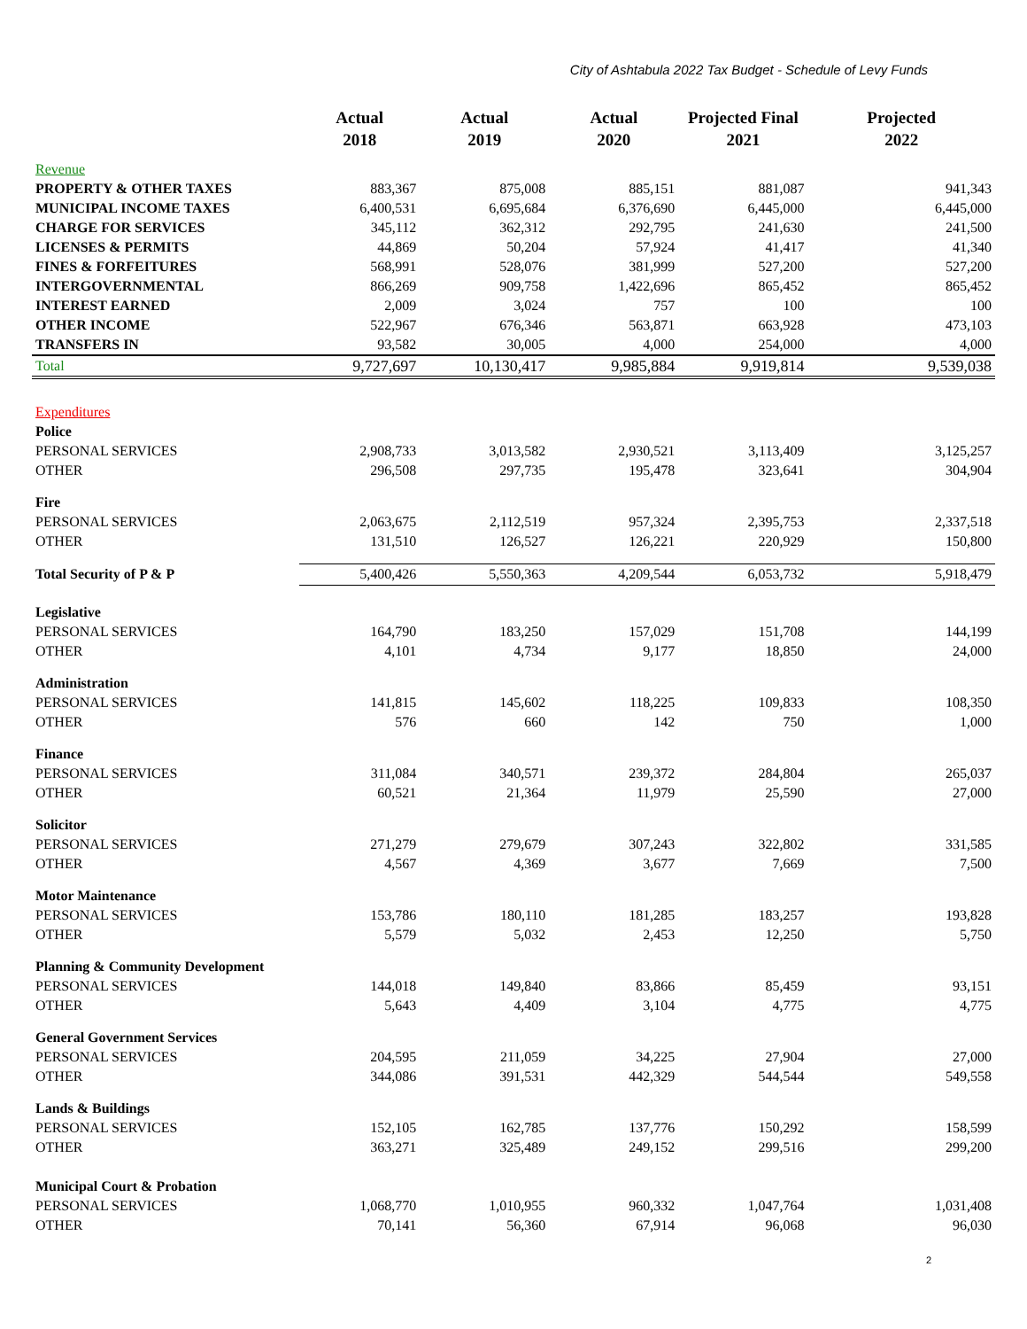City of Ashtabula 2022 Tax Budget - Schedule of Levy Funds
| | Actual 2018 | Actual 2019 | Actual 2020 | Projected Final 2021 | Projected 2022 |
| --- | --- | --- | --- | --- | --- |
| Revenue | | | | | |
| PROPERTY & OTHER TAXES | 883,367 | 875,008 | 885,151 | 881,087 | 941,343 |
| MUNICIPAL INCOME TAXES | 6,400,531 | 6,695,684 | 6,376,690 | 6,445,000 | 6,445,000 |
| CHARGE FOR SERVICES | 345,112 | 362,312 | 292,795 | 241,630 | 241,500 |
| LICENSES & PERMITS | 44,869 | 50,204 | 57,924 | 41,417 | 41,340 |
| FINES & FORFEITURES | 568,991 | 528,076 | 381,999 | 527,200 | 527,200 |
| INTERGOVERNMENTAL | 866,269 | 909,758 | 1,422,696 | 865,452 | 865,452 |
| INTEREST EARNED | 2,009 | 3,024 | 757 | 100 | 100 |
| OTHER INCOME | 522,967 | 676,346 | 563,871 | 663,928 | 473,103 |
| TRANSFERS IN | 93,582 | 30,005 | 4,000 | 254,000 | 4,000 |
| Total | 9,727,697 | 10,130,417 | 9,985,884 | 9,919,814 | 9,539,038 |
| Expenditures | | | | | |
| Police | | | | | |
| PERSONAL SERVICES | 2,908,733 | 3,013,582 | 2,930,521 | 3,113,409 | 3,125,257 |
| OTHER | 296,508 | 297,735 | 195,478 | 323,641 | 304,904 |
| Fire | | | | | |
| PERSONAL SERVICES | 2,063,675 | 2,112,519 | 957,324 | 2,395,753 | 2,337,518 |
| OTHER | 131,510 | 126,527 | 126,221 | 220,929 | 150,800 |
| Total Security of P & P | 5,400,426 | 5,550,363 | 4,209,544 | 6,053,732 | 5,918,479 |
| Legislative | | | | | |
| PERSONAL SERVICES | 164,790 | 183,250 | 157,029 | 151,708 | 144,199 |
| OTHER | 4,101 | 4,734 | 9,177 | 18,850 | 24,000 |
| Administration | | | | | |
| PERSONAL SERVICES | 141,815 | 145,602 | 118,225 | 109,833 | 108,350 |
| OTHER | 576 | 660 | 142 | 750 | 1,000 |
| Finance | | | | | |
| PERSONAL SERVICES | 311,084 | 340,571 | 239,372 | 284,804 | 265,037 |
| OTHER | 60,521 | 21,364 | 11,979 | 25,590 | 27,000 |
| Solicitor | | | | | |
| PERSONAL SERVICES | 271,279 | 279,679 | 307,243 | 322,802 | 331,585 |
| OTHER | 4,567 | 4,369 | 3,677 | 7,669 | 7,500 |
| Motor Maintenance | | | | | |
| PERSONAL SERVICES | 153,786 | 180,110 | 181,285 | 183,257 | 193,828 |
| OTHER | 5,579 | 5,032 | 2,453 | 12,250 | 5,750 |
| Planning & Community Development | | | | | |
| PERSONAL SERVICES | 144,018 | 149,840 | 83,866 | 85,459 | 93,151 |
| OTHER | 5,643 | 4,409 | 3,104 | 4,775 | 4,775 |
| General Government Services | | | | | |
| PERSONAL SERVICES | 204,595 | 211,059 | 34,225 | 27,904 | 27,000 |
| OTHER | 344,086 | 391,531 | 442,329 | 544,544 | 549,558 |
| Lands & Buildings | | | | | |
| PERSONAL SERVICES | 152,105 | 162,785 | 137,776 | 150,292 | 158,599 |
| OTHER | 363,271 | 325,489 | 249,152 | 299,516 | 299,200 |
| Municipal Court & Probation | | | | | |
| PERSONAL SERVICES | 1,068,770 | 1,010,955 | 960,332 | 1,047,764 | 1,031,408 |
| OTHER | 70,141 | 56,360 | 67,914 | 96,068 | 96,030 |
2